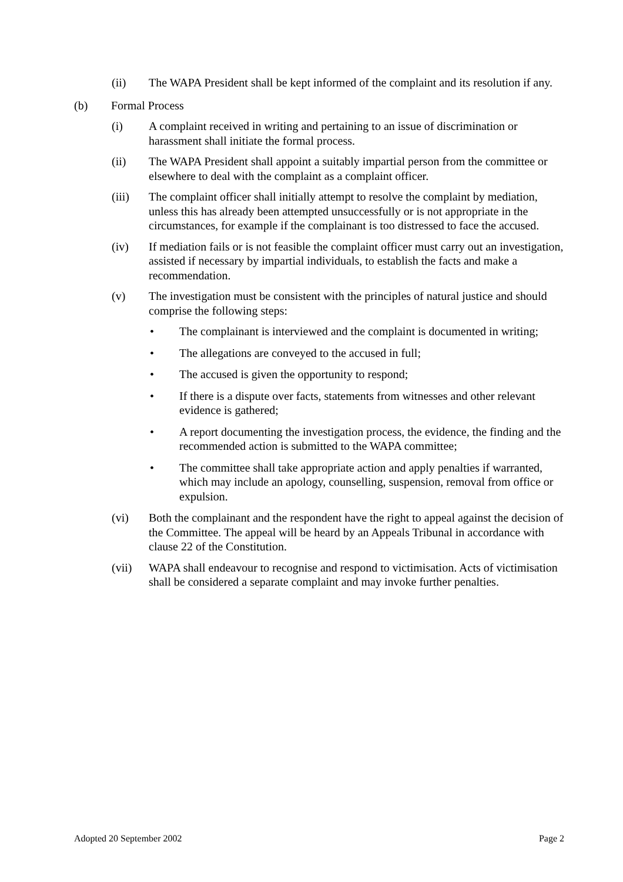(ii) The WAPA President shall be kept informed of the complaint and its resolution if any.
(b) Formal Process
(i) A complaint received in writing and pertaining to an issue of discrimination or harassment shall initiate the formal process.
(ii) The WAPA President shall appoint a suitably impartial person from the committee or elsewhere to deal with the complaint as a complaint officer.
(iii) The complaint officer shall initially attempt to resolve the complaint by mediation, unless this has already been attempted unsuccessfully or is not appropriate in the circumstances, for example if the complainant is too distressed to face the accused.
(iv) If mediation fails or is not feasible the complaint officer must carry out an investigation, assisted if necessary by impartial individuals, to establish the facts and make a recommendation.
(v) The investigation must be consistent with the principles of natural justice and should comprise the following steps:
• The complainant is interviewed and the complaint is documented in writing;
• The allegations are conveyed to the accused in full;
• The accused is given the opportunity to respond;
• If there is a dispute over facts, statements from witnesses and other relevant evidence is gathered;
• A report documenting the investigation process, the evidence, the finding and the recommended action is submitted to the WAPA committee;
• The committee shall take appropriate action and apply penalties if warranted, which may include an apology, counselling, suspension, removal from office or expulsion.
(vi) Both the complainant and the respondent have the right to appeal against the decision of the Committee. The appeal will be heard by an Appeals Tribunal in accordance with clause 22 of the Constitution.
(vii) WAPA shall endeavour to recognise and respond to victimisation. Acts of victimisation shall be considered a separate complaint and may invoke further penalties.
Adopted 20 September 2002 Page 2